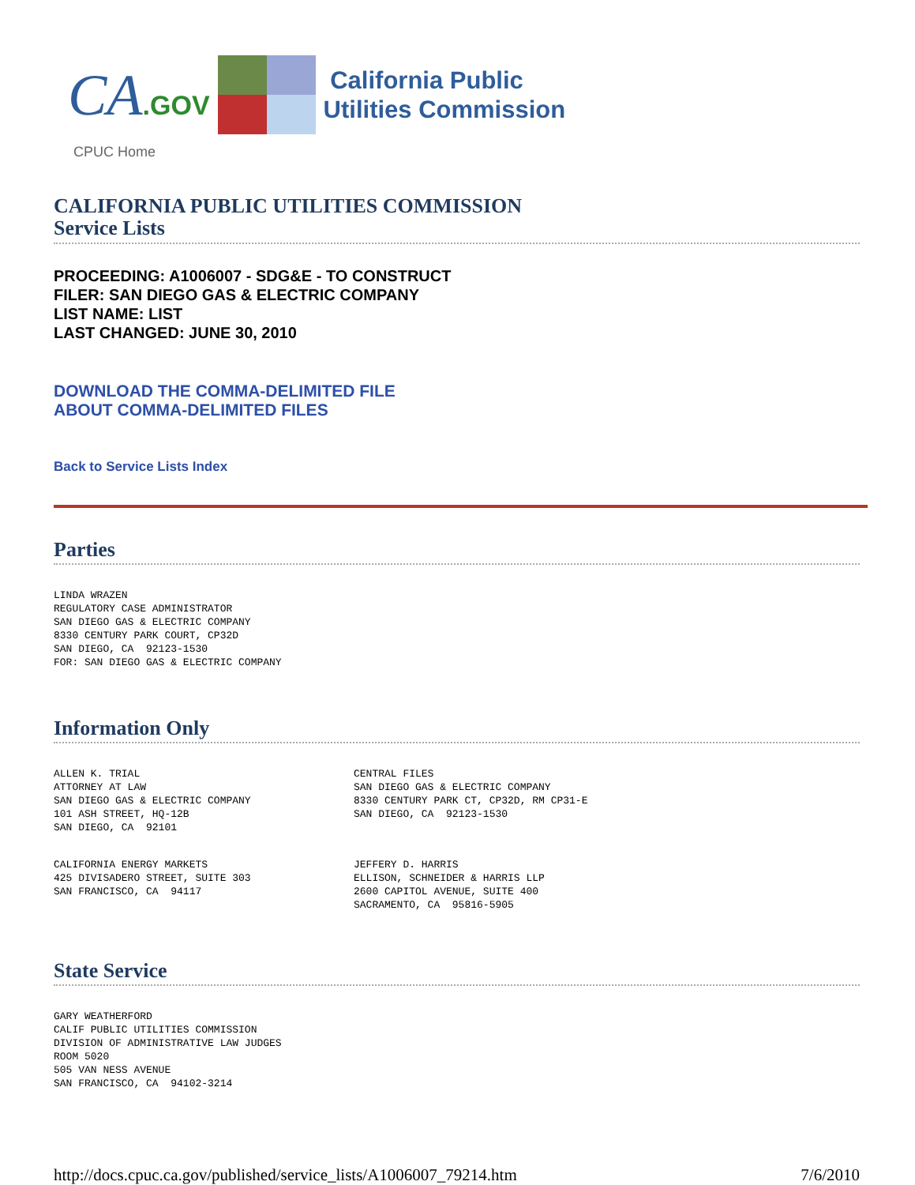CA.GOV
California Public
Utilities Commission
CPUC Home
CALIFORNIA PUBLIC UTILITIES COMMISSION
Service Lists
PROCEEDING: A1006007 - SDG&E - TO CONSTRUCT
FILER: SAN DIEGO GAS & ELECTRIC COMPANY
LIST NAME: LIST
LAST CHANGED: JUNE 30, 2010
DOWNLOAD THE COMMA-DELIMITED FILE
ABOUT COMMA-DELIMITED FILES
Back to Service Lists Index
Parties
LINDA WRAZEN
REGULATORY CASE ADMINISTRATOR
SAN DIEGO GAS & ELECTRIC COMPANY
8330 CENTURY PARK COURT, CP32D
SAN DIEGO, CA  92123-1530
FOR: SAN DIEGO GAS & ELECTRIC COMPANY
Information Only
ALLEN K. TRIAL
ATTORNEY AT LAW
SAN DIEGO GAS & ELECTRIC COMPANY
101 ASH STREET, HQ-12B
SAN DIEGO, CA  92101
CENTRAL FILES
SAN DIEGO GAS & ELECTRIC COMPANY
8330 CENTURY PARK CT, CP32D, RM CP31-E
SAN DIEGO, CA  92123-1530
CALIFORNIA ENERGY MARKETS
425 DIVISADERO STREET, SUITE 303
SAN FRANCISCO, CA  94117
JEFFERY D. HARRIS
ELLISON, SCHNEIDER & HARRIS LLP
2600 CAPITOL AVENUE, SUITE 400
SACRAMENTO, CA  95816-5905
State Service
GARY WEATHERFORD
CALIF PUBLIC UTILITIES COMMISSION
DIVISION OF ADMINISTRATIVE LAW JUDGES
ROOM 5020
505 VAN NESS AVENUE
SAN FRANCISCO, CA  94102-3214
http://docs.cpuc.ca.gov/published/service_lists/A1006007_79214.htm 7/6/2010